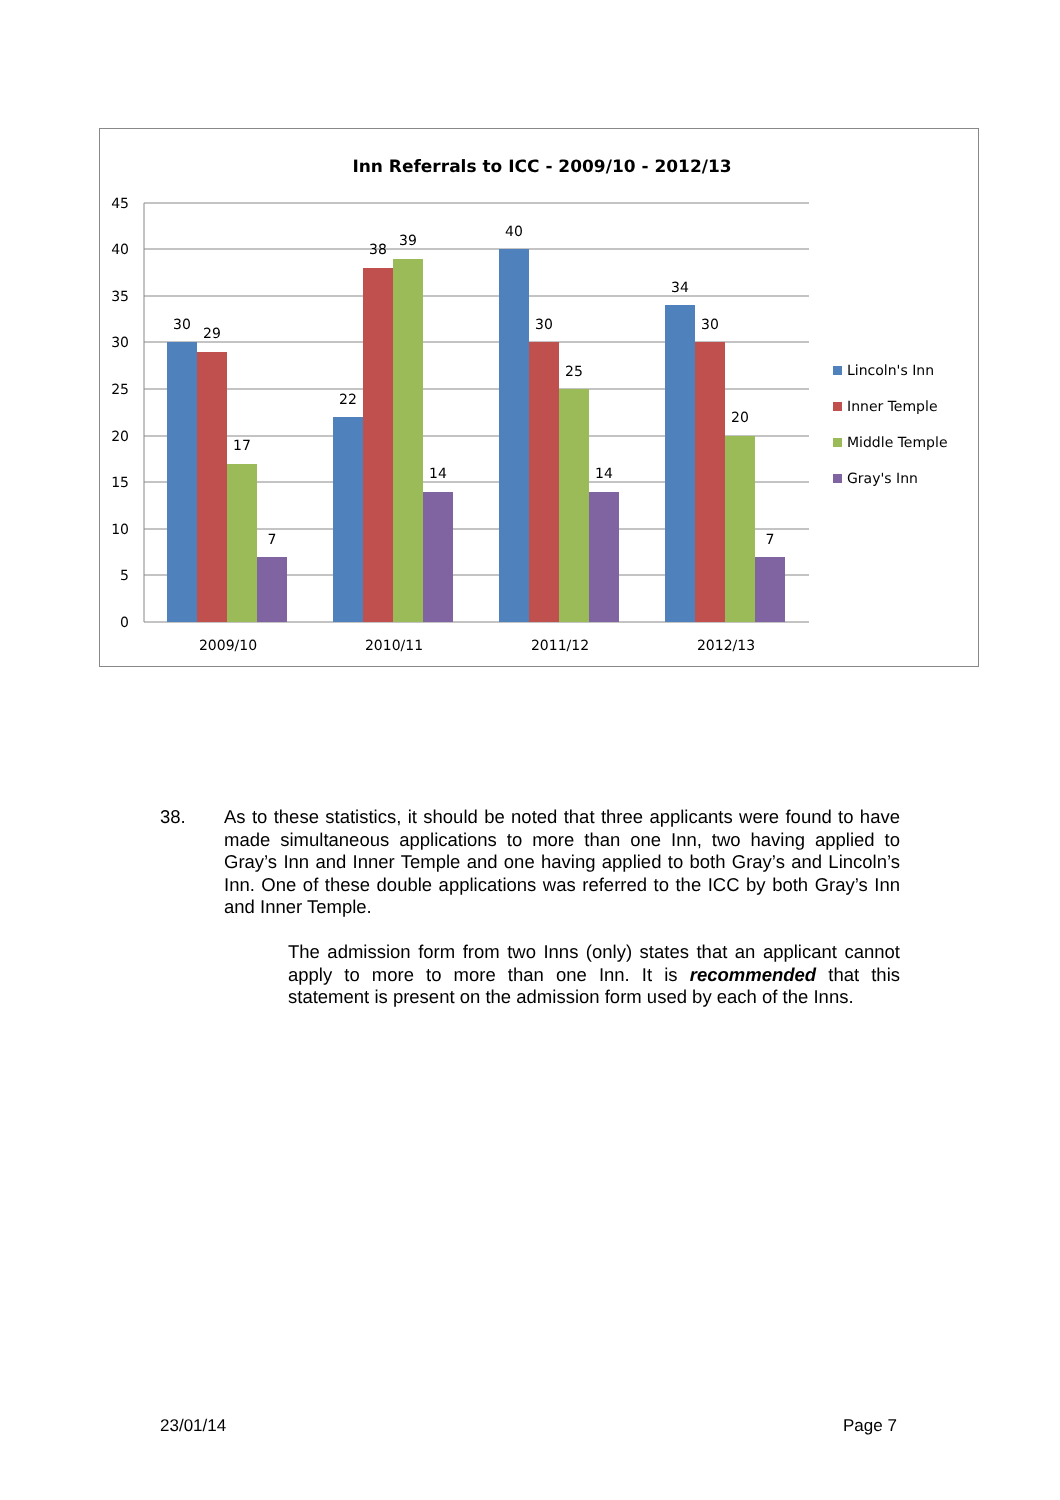Inn Referrals to ICC - 2009/10 - 2012/13
45
40
35
30
25
20
15
10
5
0
30
29
17
7
22
38
39
14
40
30
25
14
34
30
20
7
2009/10
2010/11
2011/12
2012/13
Lincoln's Inn
Inner Temple
Middle Temple
Gray's Inn
38. As to these statistics, it should be noted that three applicants were found to have made simultaneous applications to more than one Inn, two having applied to Gray’s Inn and Inner Temple and one having applied to both Gray’s and Lincoln’s Inn. One of these double applications was referred to the ICC by both Gray’s Inn and Inner Temple.
The admission form from two Inns (only) states that an applicant cannot apply to more to more than one Inn. It is recommended that this statement is present on the admission form used by each of the Inns.
23/01/14 Page 7